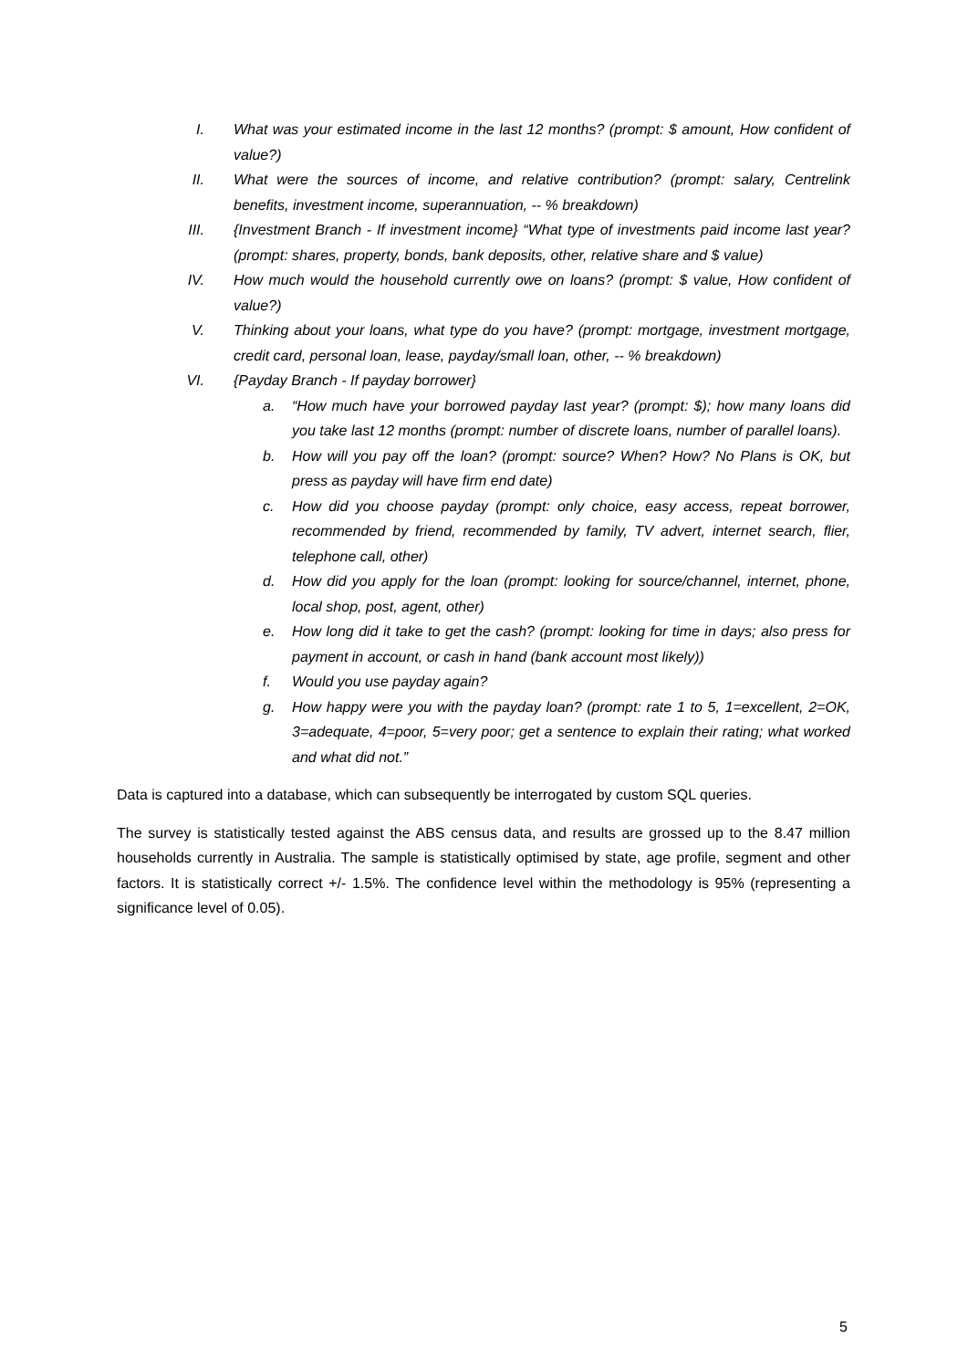I. What was your estimated income in the last 12 months? (prompt: $ amount, How confident of value?)
II. What were the sources of income, and relative contribution? (prompt: salary, Centrelink benefits, investment income, superannuation, -- % breakdown)
III. {Investment Branch - If investment income} “What type of investments paid income last year? (prompt: shares, property, bonds, bank deposits, other, relative share and $ value)
IV. How much would the household currently owe on loans? (prompt: $ value, How confident of value?)
V. Thinking about your loans, what type do you have? (prompt: mortgage, investment mortgage, credit card, personal loan, lease, payday/small loan, other, -- % breakdown)
VI. {Payday Branch - If payday borrower}
a. “How much have your borrowed payday last year? (prompt: $); how many loans did you take last 12 months (prompt: number of discrete loans, number of parallel loans).
b. How will you pay off the loan? (prompt: source? When? How? No Plans is OK, but press as payday will have firm end date)
c. How did you choose payday (prompt: only choice, easy access, repeat borrower, recommended by friend, recommended by family, TV advert, internet search, flier, telephone call, other)
d. How did you apply for the loan (prompt: looking for source/channel, internet, phone, local shop, post, agent, other)
e. How long did it take to get the cash? (prompt: looking for time in days; also press for payment in account, or cash in hand (bank account most likely))
f. Would you use payday again?
g. How happy were you with the payday loan? (prompt: rate 1 to 5, 1=excellent, 2=OK, 3=adequate, 4=poor, 5=very poor; get a sentence to explain their rating; what worked and what did not.”
Data is captured into a database, which can subsequently be interrogated by custom SQL queries.
The survey is statistically tested against the ABS census data, and results are grossed up to the 8.47 million households currently in Australia. The sample is statistically optimised by state, age profile, segment and other factors. It is statistically correct +/- 1.5%. The confidence level within the methodology is 95% (representing a significance level of 0.05).
5